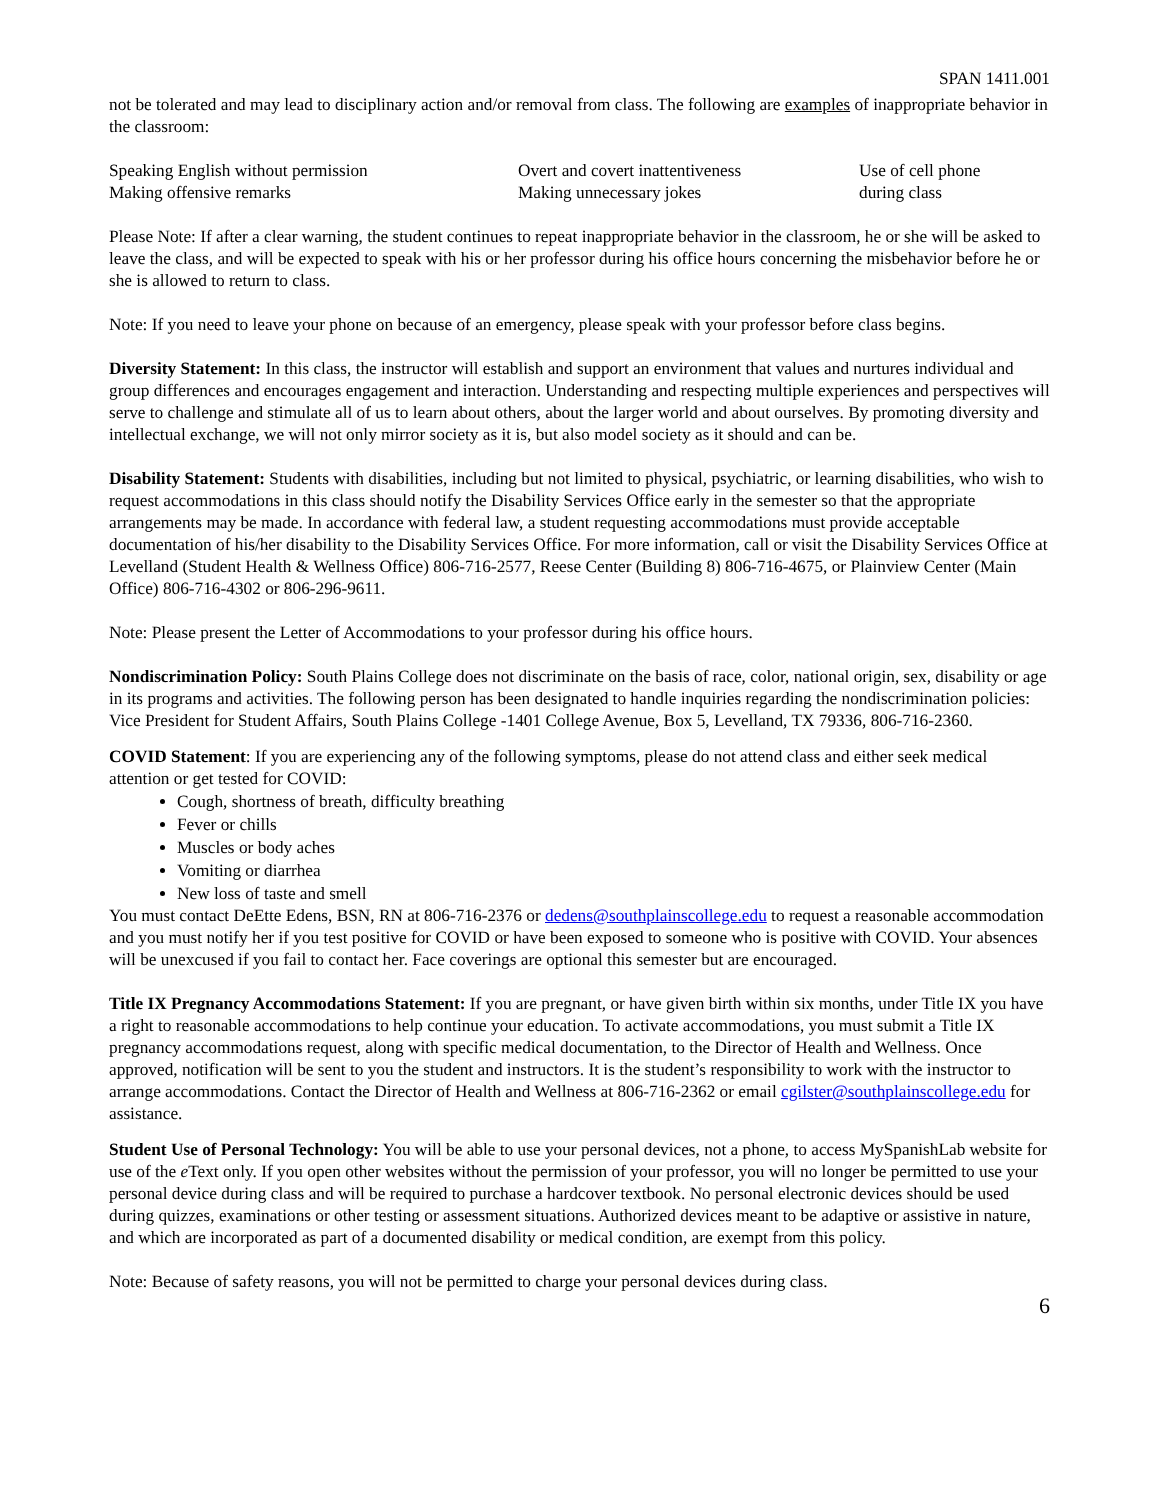SPAN 1411.001
not be tolerated and may lead to disciplinary action and/or removal from class. The following are examples of inappropriate behavior in the classroom:
| Speaking English without permission | Overt and covert inattentiveness | Use of cell phone |
| Making offensive remarks | Making unnecessary jokes | during class |
Please Note: If after a clear warning, the student continues to repeat inappropriate behavior in the classroom, he or she will be asked to leave the class, and will be expected to speak with his or her professor during his office hours concerning the misbehavior before he or she is allowed to return to class.
Note: If you need to leave your phone on because of an emergency, please speak with your professor before class begins.
Diversity Statement: In this class, the instructor will establish and support an environment that values and nurtures individual and group differences and encourages engagement and interaction. Understanding and respecting multiple experiences and perspectives will serve to challenge and stimulate all of us to learn about others, about the larger world and about ourselves. By promoting diversity and intellectual exchange, we will not only mirror society as it is, but also model society as it should and can be.
Disability Statement: Students with disabilities, including but not limited to physical, psychiatric, or learning disabilities, who wish to request accommodations in this class should notify the Disability Services Office early in the semester so that the appropriate arrangements may be made. In accordance with federal law, a student requesting accommodations must provide acceptable documentation of his/her disability to the Disability Services Office. For more information, call or visit the Disability Services Office at Levelland (Student Health & Wellness Office) 806-716-2577, Reese Center (Building 8) 806-716-4675, or Plainview Center (Main Office) 806-716-4302 or 806-296-9611.
Note: Please present the Letter of Accommodations to your professor during his office hours.
Nondiscrimination Policy: South Plains College does not discriminate on the basis of race, color, national origin, sex, disability or age in its programs and activities. The following person has been designated to handle inquiries regarding the nondiscrimination policies: Vice President for Student Affairs, South Plains College -1401 College Avenue, Box 5, Levelland, TX 79336, 806-716-2360.
COVID Statement: If you are experiencing any of the following symptoms, please do not attend class and either seek medical attention or get tested for COVID:
Cough, shortness of breath, difficulty breathing
Fever or chills
Muscles or body aches
Vomiting or diarrhea
New loss of taste and smell
You must contact DeEtte Edens, BSN, RN at 806-716-2376 or dedens@southplainscollege.edu to request a reasonable accommodation and you must notify her if you test positive for COVID or have been exposed to someone who is positive with COVID. Your absences will be unexcused if you fail to contact her. Face coverings are optional this semester but are encouraged.
Title IX Pregnancy Accommodations Statement: If you are pregnant, or have given birth within six months, under Title IX you have a right to reasonable accommodations to help continue your education. To activate accommodations, you must submit a Title IX pregnancy accommodations request, along with specific medical documentation, to the Director of Health and Wellness. Once approved, notification will be sent to you the student and instructors. It is the student’s responsibility to work with the instructor to arrange accommodations. Contact the Director of Health and Wellness at 806-716-2362 or email cgilster@southplainscollege.edu for assistance.
Student Use of Personal Technology: You will be able to use your personal devices, not a phone, to access MySpanishLab website for use of the e Text only. If you open other websites without the permission of your professor, you will no longer be permitted to use your personal device during class and will be required to purchase a hardcover textbook. No personal electronic devices should be used during quizzes, examinations or other testing or assessment situations. Authorized devices meant to be adaptive or assistive in nature, and which are incorporated as part of a documented disability or medical condition, are exempt from this policy.
Note: Because of safety reasons, you will not be permitted to charge your personal devices during class.
6